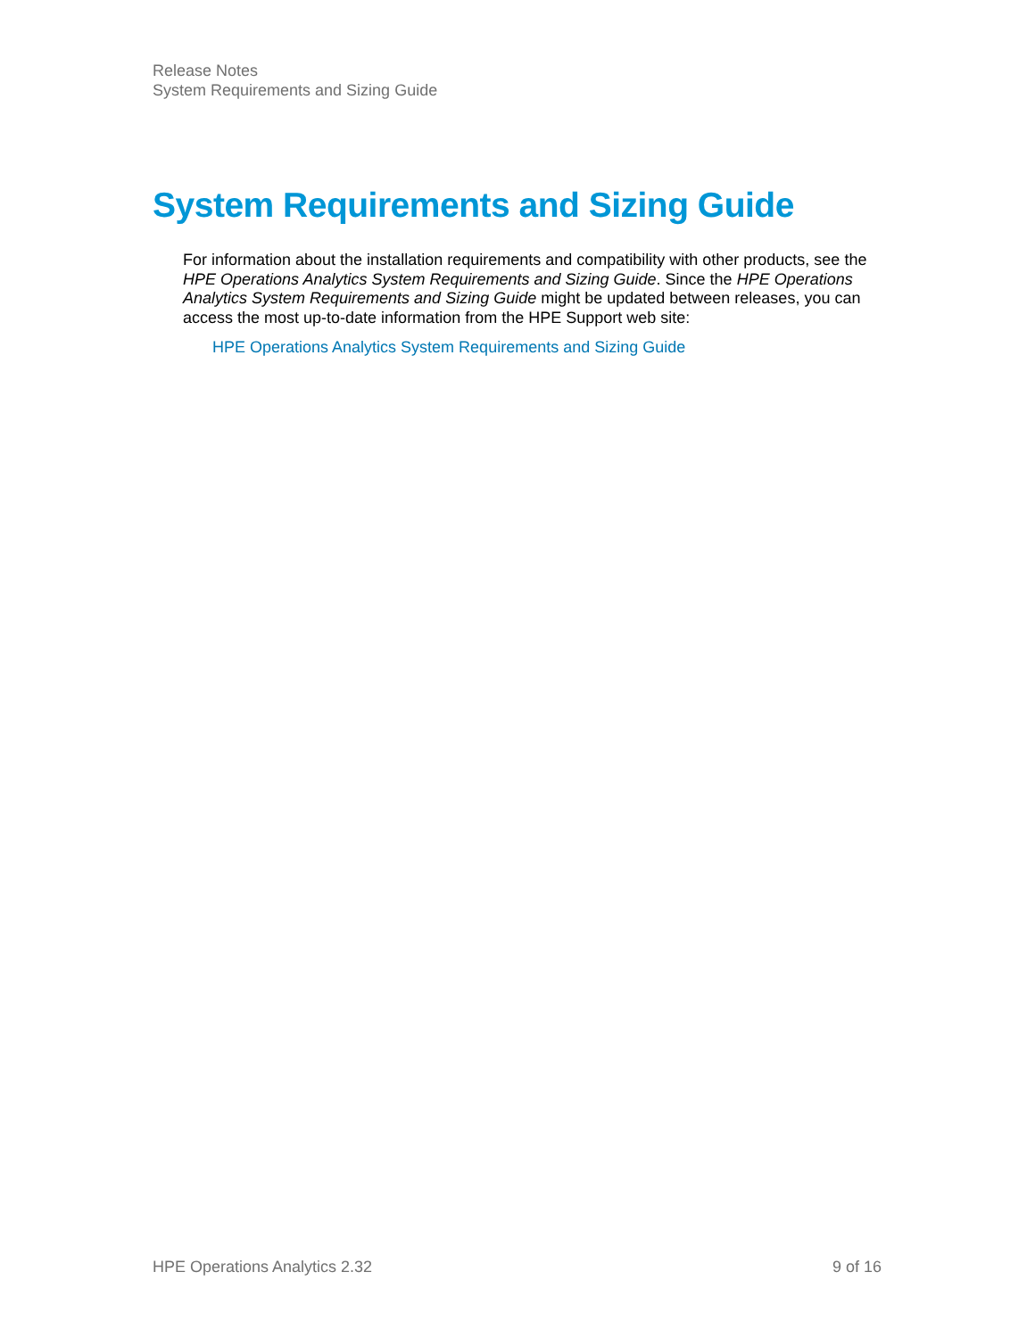Release Notes
System Requirements and Sizing Guide
System Requirements and Sizing Guide
For information about the installation requirements and compatibility with other products, see the HPE Operations Analytics System Requirements and Sizing Guide. Since the HPE Operations Analytics System Requirements and Sizing Guide might be updated between releases, you can access the most up-to-date information from the HPE Support web site:
HPE Operations Analytics System Requirements and Sizing Guide
HPE Operations Analytics 2.32 9 of 16